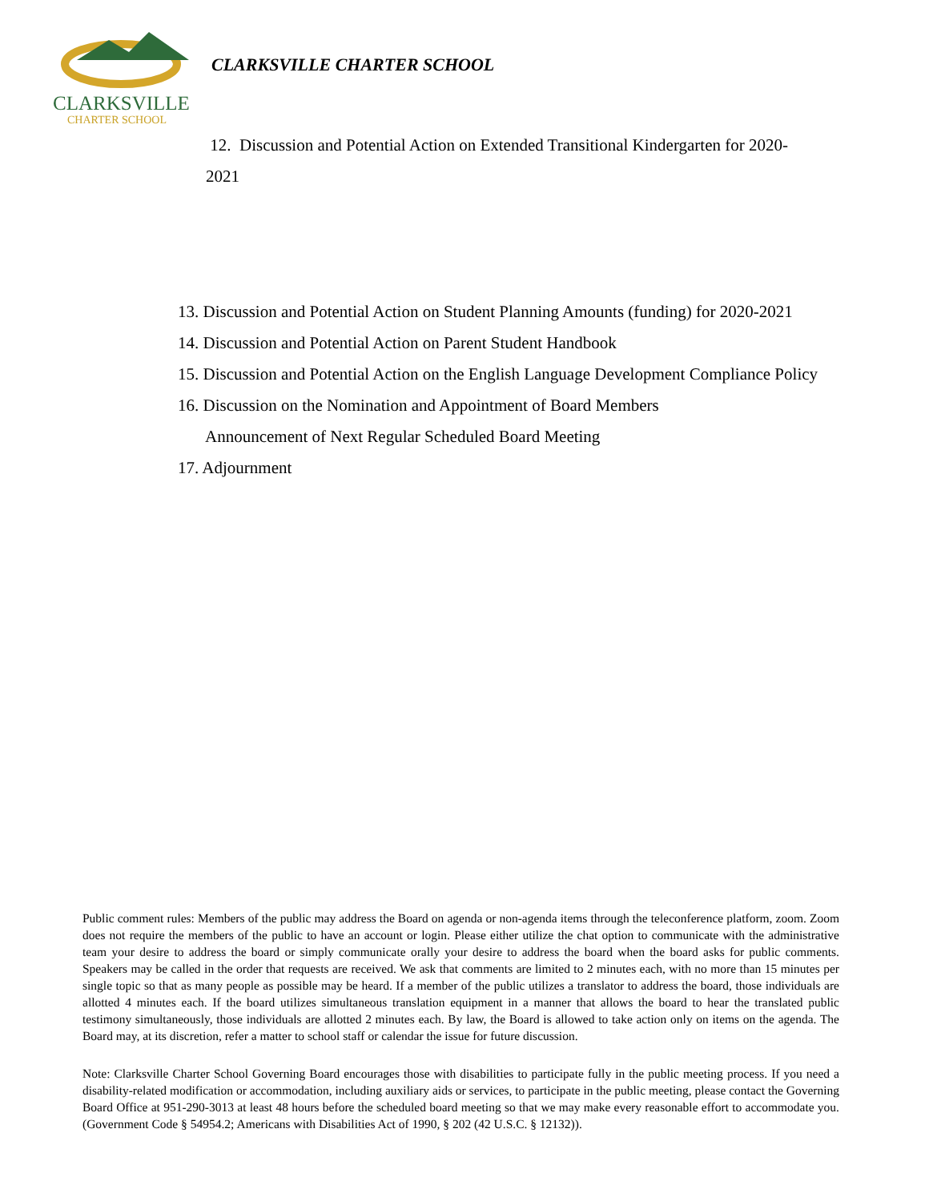CLARKSVILLE
CHARTER SCHOOL
CLARKSVILLE CHARTER SCHOOL
12. Discussion and Potential Action on Extended Transitional Kindergarten for 2020-2021
13. Discussion and Potential Action on Student Planning Amounts (funding) for 2020-2021
14. Discussion and Potential Action on Parent Student Handbook
15. Discussion and Potential Action on the English Language Development Compliance Policy
16. Discussion on the Nomination and Appointment of Board Members
Announcement of Next Regular Scheduled Board Meeting
17. Adjournment
Public comment rules: Members of the public may address the Board on agenda or non-agenda items through the teleconference platform, zoom. Zoom does not require the members of the public to have an account or login. Please either utilize the chat option to communicate with the administrative team your desire to address the board or simply communicate orally your desire to address the board when the board asks for public comments. Speakers may be called in the order that requests are received. We ask that comments are limited to 2 minutes each, with no more than 15 minutes per single topic so that as many people as possible may be heard. If a member of the public utilizes a translator to address the board, those individuals are allotted 4 minutes each. If the board utilizes simultaneous translation equipment in a manner that allows the board to hear the translated public testimony simultaneously, those individuals are allotted 2 minutes each. By law, the Board is allowed to take action only on items on the agenda. The Board may, at its discretion, refer a matter to school staff or calendar the issue for future discussion.
Note: Clarksville Charter School Governing Board encourages those with disabilities to participate fully in the public meeting process. If you need a disability-related modification or accommodation, including auxiliary aids or services, to participate in the public meeting, please contact the Governing Board Office at 951-290-3013 at least 48 hours before the scheduled board meeting so that we may make every reasonable effort to accommodate you. (Government Code § 54954.2; Americans with Disabilities Act of 1990, § 202 (42 U.S.C. § 12132)).